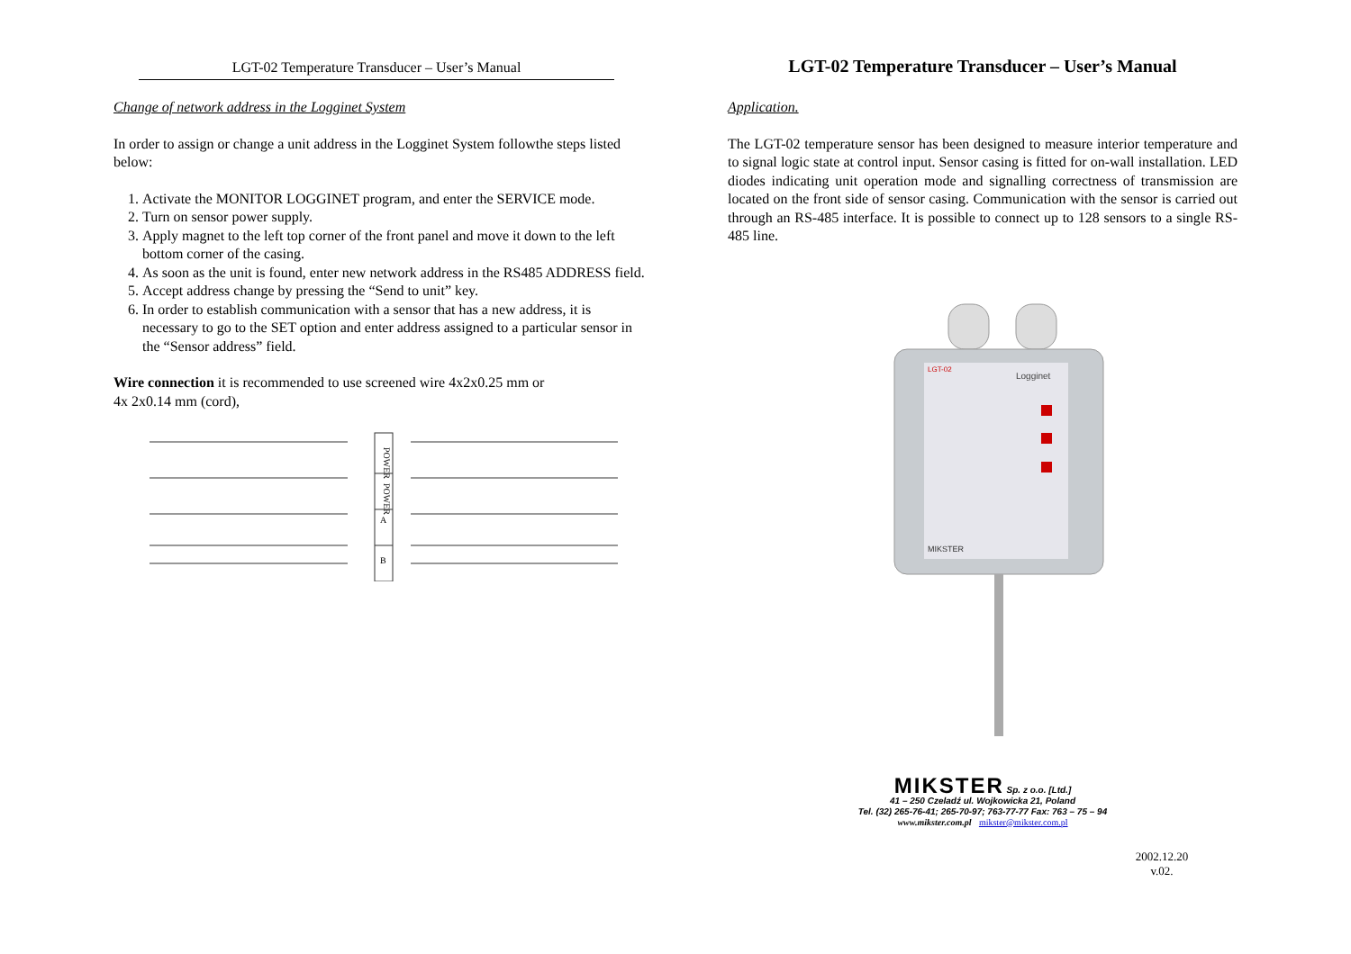LGT-02 Temperature Transducer – User’s Manual
Change of network address in the Logginet System
In order to assign or change a unit address in the Logginet System followthe steps listed below:
1. Activate the MONITOR LOGGINET program, and enter the SERVICE mode.
2. Turn on sensor power supply.
3. Apply magnet to the left top corner of the front panel and move it down to the left bottom corner of the casing.
4. As soon as the unit is found, enter new network address in the RS485 ADDRESS field.
5. Accept address change by pressing the “Send to unit” key.
6. In order to establish communication with a sensor that has a new address, it is necessary to go to the SET option and enter address assigned to a particular sensor in the “Sensor address” field.
Wire connection it is recommended to use screened wire 4x2x0.25 mm or
4x 2x0.14 mm (cord),
POWER
POWER
A
B
LGT-02 Temperature Transducer – User’s Manual
Application.
The LGT-02 temperature sensor has been designed to measure interior temperature and to signal logic state at control input. Sensor casing is fitted for on-wall installation. LED diodes indicating unit operation mode and signalling correctness of transmission are located on the front side of sensor casing. Communication with the sensor is carried out through an RS-485 interface. It is possible to connect up to 128 sensors to a single RS-485 line.
LGT-02
Logginet
MIKSTER
MIKSTER Sp. z o.o. [Ltd.]
41 – 250 Czeladź ul. Wojkowicka 21, Poland
Tel. (32) 265-76-41; 265-70-97; 763-77-77 Fax: 763 – 75 – 94
www.mikster.com.pl mikster@mikster.com.pl
2002.12.20
v.02.